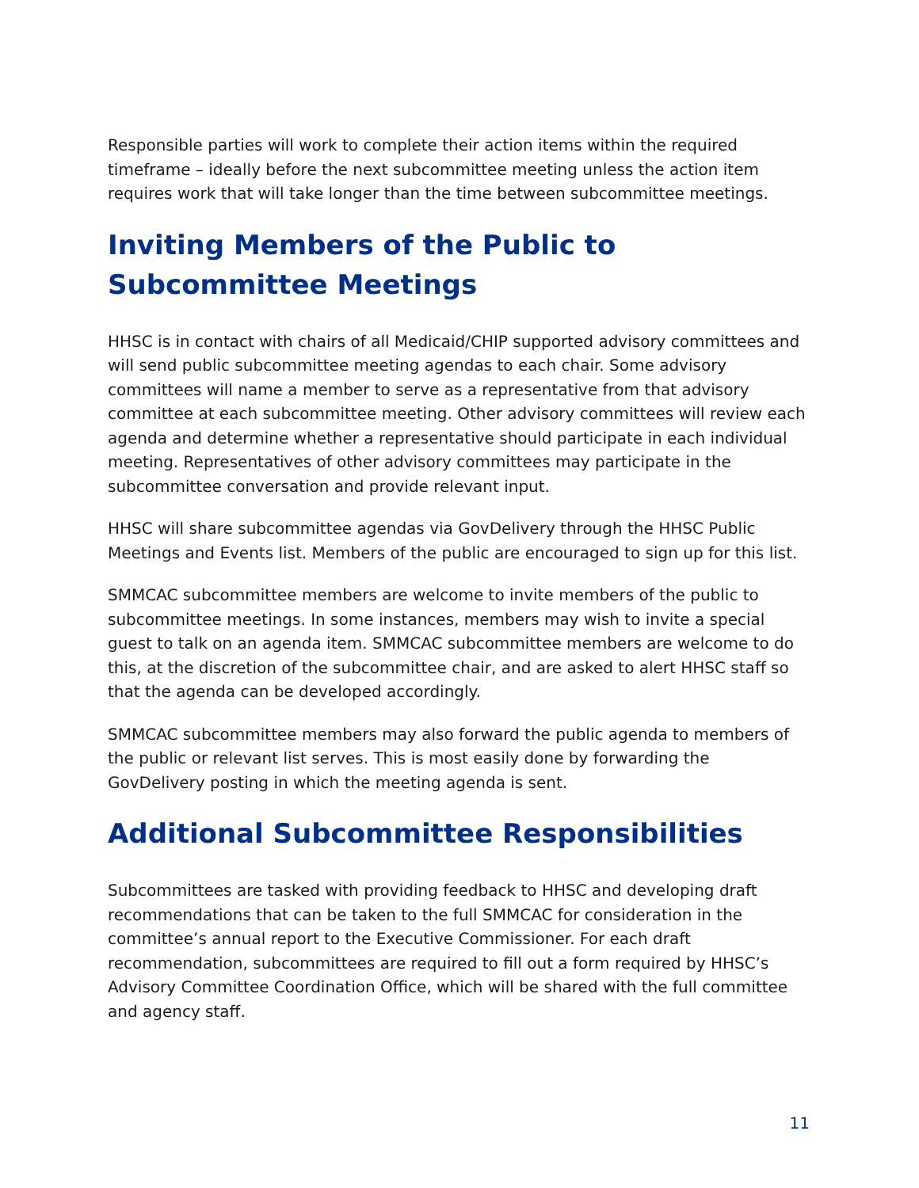Responsible parties will work to complete their action items within the required timeframe – ideally before the next subcommittee meeting unless the action item requires work that will take longer than the time between subcommittee meetings.
Inviting Members of the Public to Subcommittee Meetings
HHSC is in contact with chairs of all Medicaid/CHIP supported advisory committees and will send public subcommittee meeting agendas to each chair. Some advisory committees will name a member to serve as a representative from that advisory committee at each subcommittee meeting. Other advisory committees will review each agenda and determine whether a representative should participate in each individual meeting. Representatives of other advisory committees may participate in the subcommittee conversation and provide relevant input.
HHSC will share subcommittee agendas via GovDelivery through the HHSC Public Meetings and Events list. Members of the public are encouraged to sign up for this list.
SMMCAC subcommittee members are welcome to invite members of the public to subcommittee meetings. In some instances, members may wish to invite a special guest to talk on an agenda item. SMMCAC subcommittee members are welcome to do this, at the discretion of the subcommittee chair, and are asked to alert HHSC staff so that the agenda can be developed accordingly.
SMMCAC subcommittee members may also forward the public agenda to members of the public or relevant list serves. This is most easily done by forwarding the GovDelivery posting in which the meeting agenda is sent.
Additional Subcommittee Responsibilities
Subcommittees are tasked with providing feedback to HHSC and developing draft recommendations that can be taken to the full SMMCAC for consideration in the committee’s annual report to the Executive Commissioner. For each draft recommendation, subcommittees are required to fill out a form required by HHSC’s Advisory Committee Coordination Office, which will be shared with the full committee and agency staff.
11